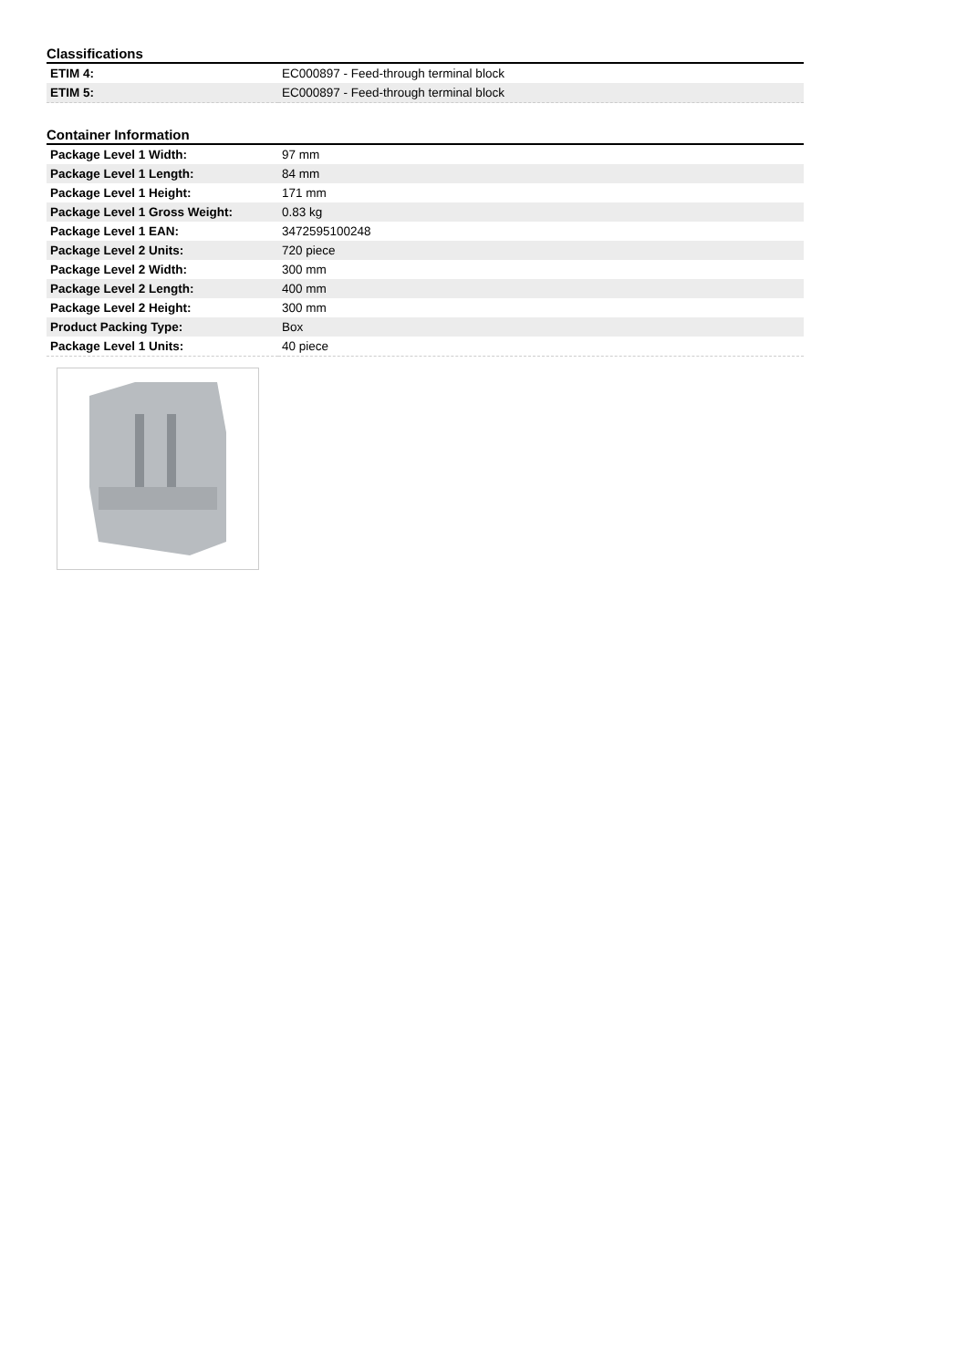Classifications
| ETIM 4: | EC000897 - Feed-through terminal block |
| ETIM 5: | EC000897 - Feed-through terminal block |
Container Information
| Package Level 1 Width: | 97 mm |
| Package Level 1 Length: | 84 mm |
| Package Level 1 Height: | 171 mm |
| Package Level 1 Gross Weight: | 0.83 kg |
| Package Level 1 EAN: | 3472595100248 |
| Package Level 2 Units: | 720 piece |
| Package Level 2 Width: | 300 mm |
| Package Level 2 Length: | 400 mm |
| Package Level 2 Height: | 300 mm |
| Product Packing Type: | Box |
| Package Level 1 Units: | 40 piece |